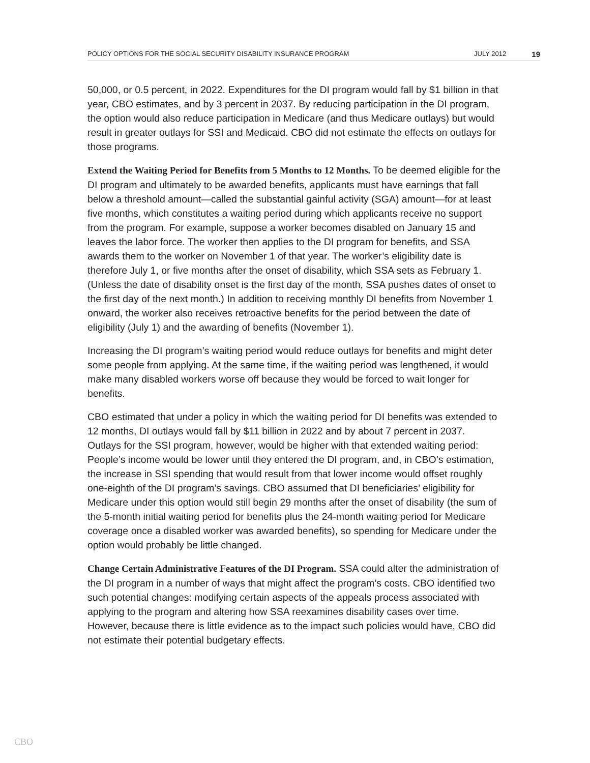POLICY OPTIONS FOR THE SOCIAL SECURITY DISABILITY INSURANCE PROGRAM JULY 2012 19
50,000, or 0.5 percent, in 2022. Expenditures for the DI program would fall by $1 billion in that year, CBO estimates, and by 3 percent in 2037. By reducing participation in the DI program, the option would also reduce participation in Medicare (and thus Medicare outlays) but would result in greater outlays for SSI and Medicaid. CBO did not estimate the effects on outlays for those programs.
Extend the Waiting Period for Benefits from 5 Months to 12 Months. To be deemed eligible for the DI program and ultimately to be awarded benefits, applicants must have earnings that fall below a threshold amount—called the substantial gainful activity (SGA) amount—for at least five months, which constitutes a waiting period during which applicants receive no support from the program. For example, suppose a worker becomes disabled on January 15 and leaves the labor force. The worker then applies to the DI program for benefits, and SSA awards them to the worker on November 1 of that year. The worker’s eligibility date is therefore July 1, or five months after the onset of disability, which SSA sets as February 1. (Unless the date of disability onset is the first day of the month, SSA pushes dates of onset to the first day of the next month.) In addition to receiving monthly DI benefits from November 1 onward, the worker also receives retroactive benefits for the period between the date of eligibility (July 1) and the awarding of benefits (November 1).
Increasing the DI program’s waiting period would reduce outlays for benefits and might deter some people from applying. At the same time, if the waiting period was lengthened, it would make many disabled workers worse off because they would be forced to wait longer for benefits.
CBO estimated that under a policy in which the waiting period for DI benefits was extended to 12 months, DI outlays would fall by $11 billion in 2022 and by about 7 percent in 2037. Outlays for the SSI program, however, would be higher with that extended waiting period: People’s income would be lower until they entered the DI program, and, in CBO’s estimation, the increase in SSI spending that would result from that lower income would offset roughly one-eighth of the DI program’s savings. CBO assumed that DI beneficiaries’ eligibility for Medicare under this option would still begin 29 months after the onset of disability (the sum of the 5-month initial waiting period for benefits plus the 24-month waiting period for Medicare coverage once a disabled worker was awarded benefits), so spending for Medicare under the option would probably be little changed.
Change Certain Administrative Features of the DI Program. SSA could alter the administration of the DI program in a number of ways that might affect the program’s costs. CBO identified two such potential changes: modifying certain aspects of the appeals process associated with applying to the program and altering how SSA reexamines disability cases over time. However, because there is little evidence as to the impact such policies would have, CBO did not estimate their potential budgetary effects.
CBO